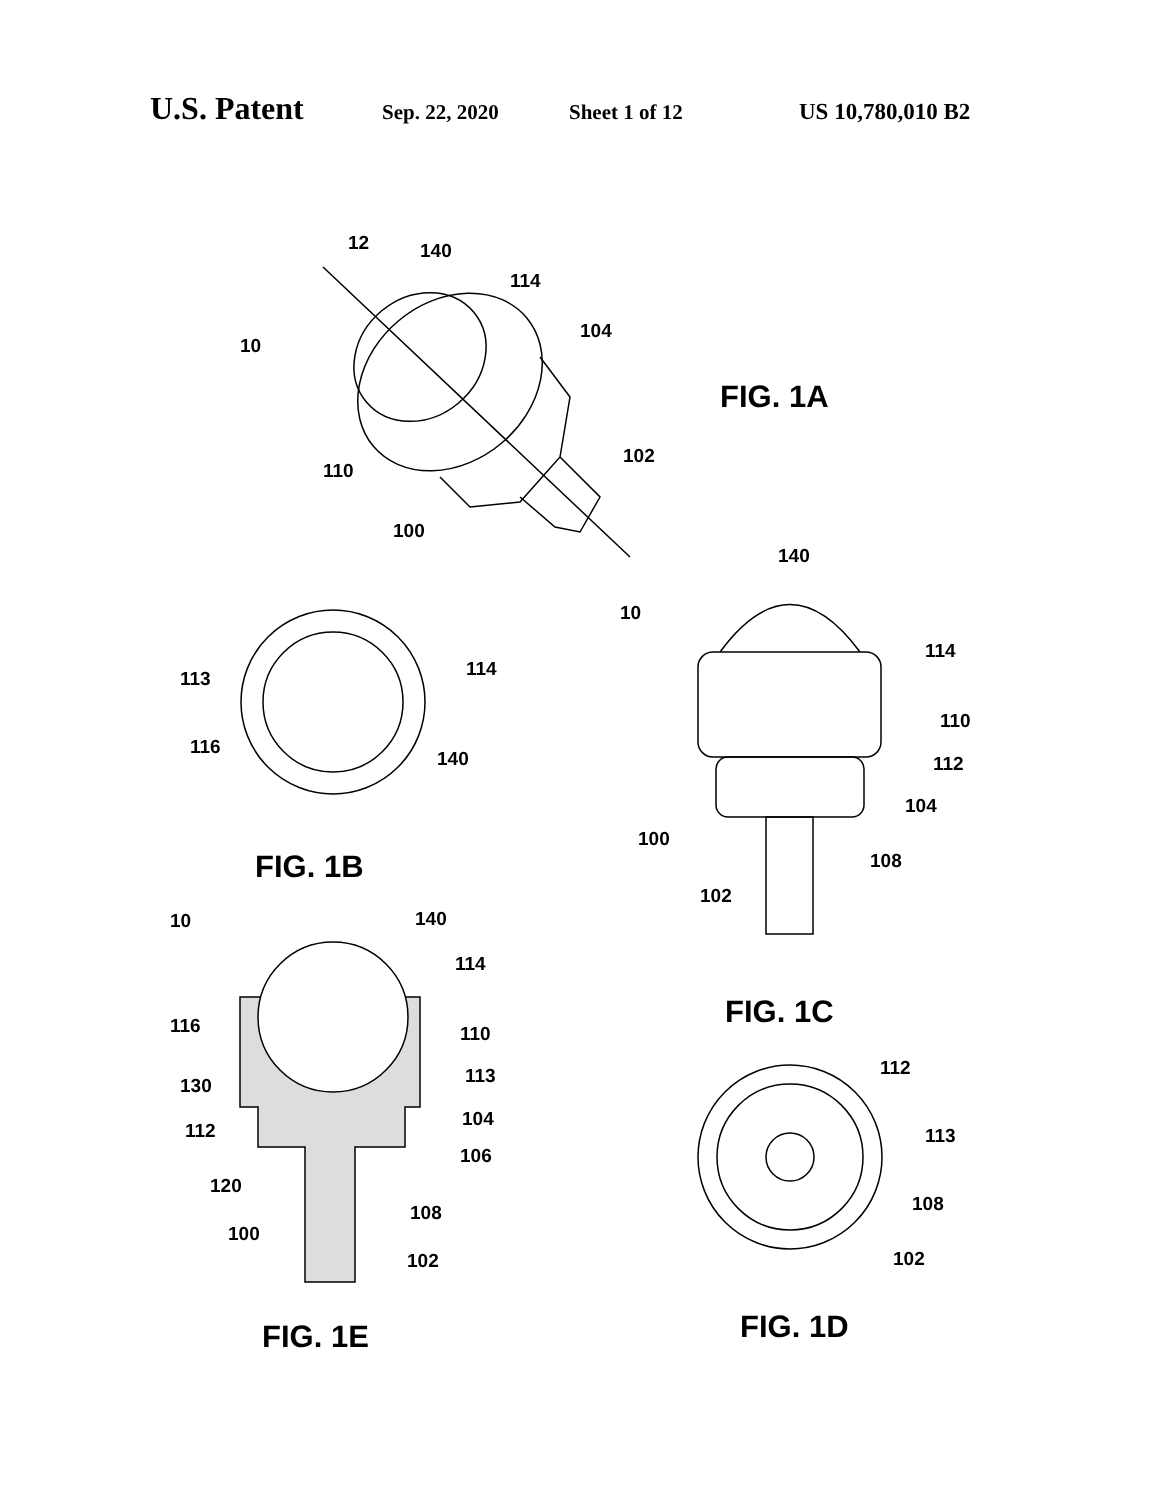U.S. Patent Sep. 22, 2020 Sheet 1 of 12 US 10,780,010 B2
12
140
114
10
104
102
110
100
FIG. 1A
113
114
116
140
FIG. 1B
140
10
114
110
112
104
100
108
102
FIG. 1C
10
140
114
116
110
130
113
112
104
106
120
108
100
102
FIG. 1E
112
113
108
102
FIG. 1D